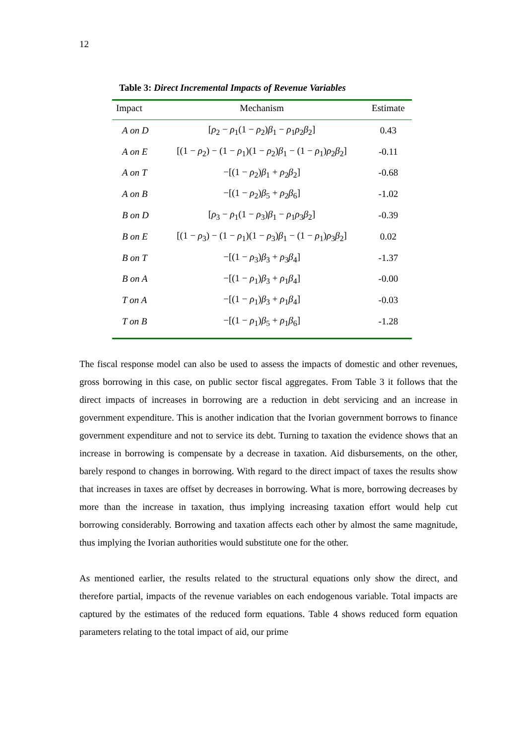12
Table 3: Direct Incremental Impacts of Revenue Variables
| Impact | Mechanism | Estimate |
| --- | --- | --- |
| A on D | [ ρ<sub>2</sub> − ρ<sub>1</sub>(1 − ρ<sub>2</sub>) β<sub>1</sub> − ρ<sub>1</sub> ρ<sub>2</sub> β<sub>2</sub>] | 0.43 |
| A on E | [(1 − ρ<sub>2</sub>) − (1 − ρ<sub>1</sub>)(1 − ρ<sub>2</sub>) β<sub>1</sub> − (1 − ρ<sub>1</sub>) ρ<sub>2</sub> β<sub>2</sub>] | -0.11 |
| A on T | −[(1 − ρ<sub>2</sub>) β<sub>1</sub> + ρ<sub>2</sub> β<sub>2</sub>] | -0.68 |
| A on B | −[(1 − ρ<sub>2</sub>) β<sub>5</sub> + ρ<sub>2</sub> β<sub>6</sub>] | -1.02 |
| B on D | [ ρ<sub>3</sub> − ρ<sub>1</sub>(1 − ρ<sub>3</sub>) β<sub>1</sub> − ρ<sub>1</sub> ρ<sub>3</sub> β<sub>2</sub>] | -0.39 |
| B on E | [(1 − ρ<sub>3</sub>) − (1 − ρ<sub>1</sub>)(1 − ρ<sub>3</sub>) β<sub>1</sub> − (1 − ρ<sub>1</sub>) ρ<sub>3</sub> β<sub>2</sub>] | 0.02 |
| B on T | −[(1 − ρ<sub>3</sub>) β<sub>3</sub> + ρ<sub>3</sub> β<sub>4</sub>] | -1.37 |
| B on A | −[(1 − ρ<sub>1</sub>) β<sub>3</sub> + ρ<sub>1</sub> β<sub>4</sub>] | -0.00 |
| T on A | −[(1 − ρ<sub>1</sub>) β<sub>3</sub> + ρ<sub>1</sub> β<sub>4</sub>] | -0.03 |
| T on B | −[(1 − ρ<sub>1</sub>) β<sub>5</sub> + ρ<sub>1</sub> β<sub>6</sub>] | -1.28 |
The fiscal response model can also be used to assess the impacts of domestic and other revenues, gross borrowing in this case, on public sector fiscal aggregates. From Table 3 it follows that the direct impacts of increases in borrowing are a reduction in debt servicing and an increase in government expenditure. This is another indication that the Ivorian government borrows to finance government expenditure and not to service its debt. Turning to taxation the evidence shows that an increase in borrowing is compensate by a decrease in taxation. Aid disbursements, on the other, barely respond to changes in borrowing. With regard to the direct impact of taxes the results show that increases in taxes are offset by decreases in borrowing. What is more, borrowing decreases by more than the increase in taxation, thus implying increasing taxation effort would help cut borrowing considerably. Borrowing and taxation affects each other by almost the same magnitude, thus implying the Ivorian authorities would substitute one for the other.
As mentioned earlier, the results related to the structural equations only show the direct, and therefore partial, impacts of the revenue variables on each endogenous variable. Total impacts are captured by the estimates of the reduced form equations. Table 4 shows reduced form equation parameters relating to the total impact of aid, our prime